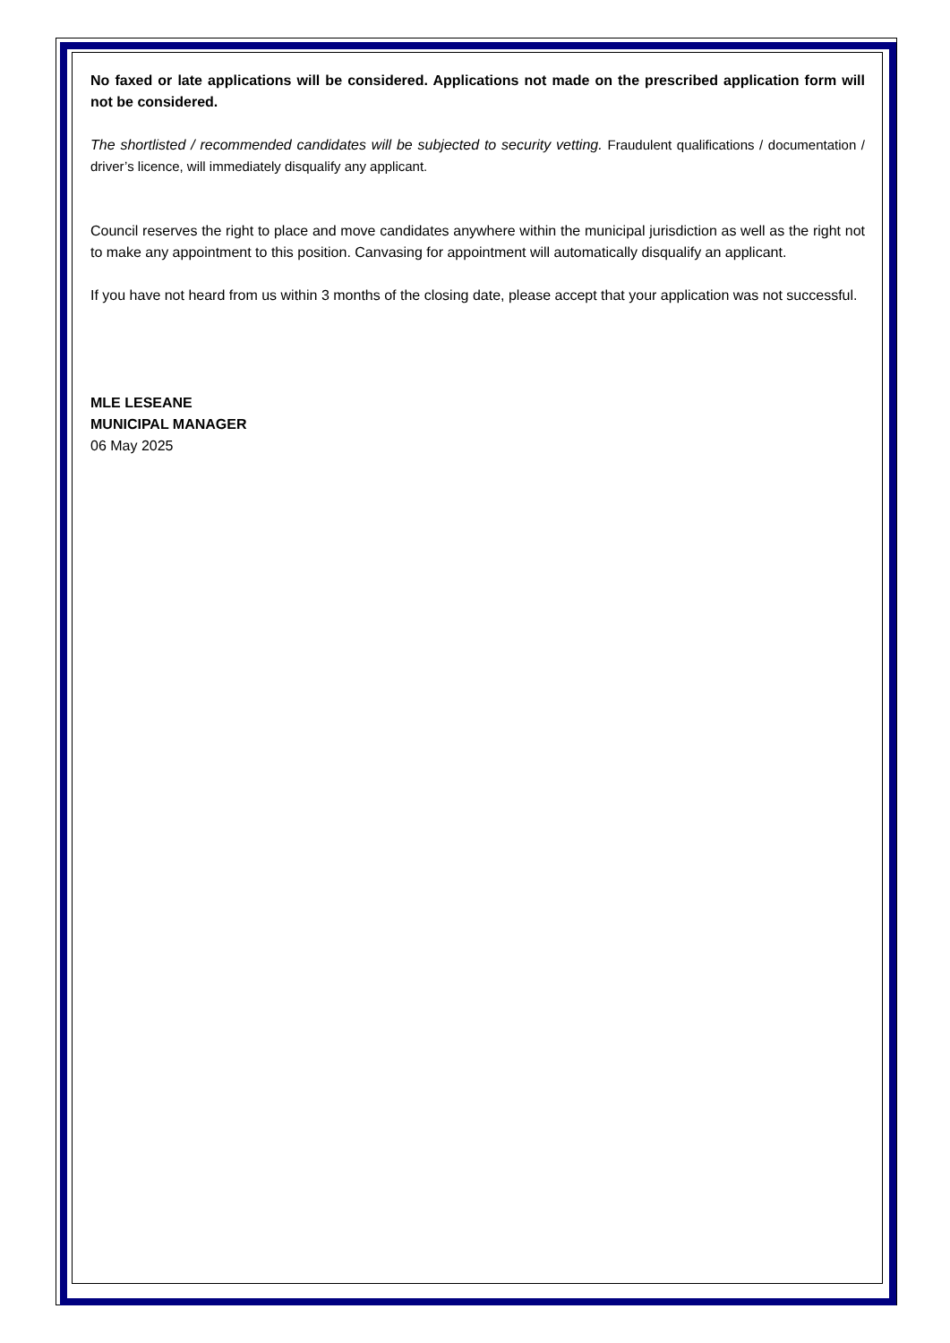No faxed or late applications will be considered. Applications not made on the prescribed application form will not be considered.
The shortlisted / recommended candidates will be subjected to security vetting. Fraudulent qualifications / documentation / driver’s licence, will immediately disqualify any applicant.
Council reserves the right to place and move candidates anywhere within the municipal jurisdiction as well as the right not to make any appointment to this position. Canvasing for appointment will automatically disqualify an applicant.
If you have not heard from us within 3 months of the closing date, please accept that your application was not successful.
MLE LESEANE
MUNICIPAL MANAGER
06 May 2025